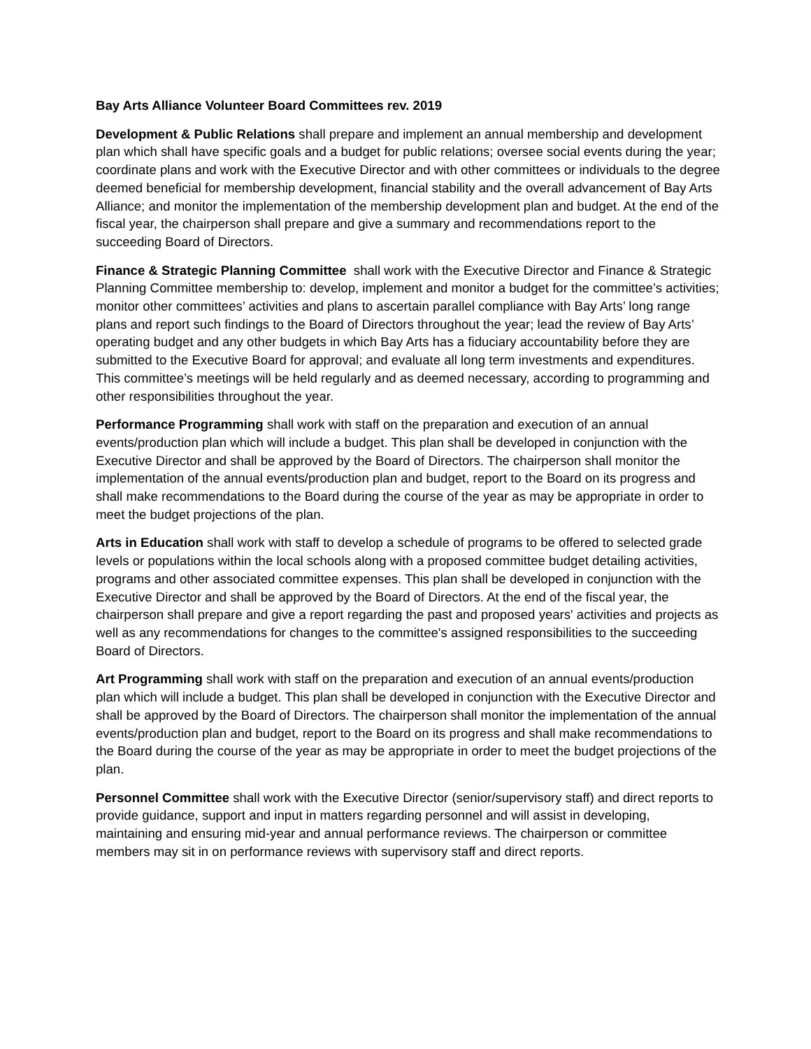Bay Arts Alliance Volunteer Board Committees rev. 2019
Development & Public Relations shall prepare and implement an annual membership and development plan which shall have specific goals and a budget for public relations; oversee social events during the year; coordinate plans and work with the Executive Director and with other committees or individuals to the degree deemed beneficial for membership development, financial stability and the overall advancement of Bay Arts Alliance; and monitor the implementation of the membership development plan and budget. At the end of the fiscal year, the chairperson shall prepare and give a summary and recommendations report to the succeeding Board of Directors.
Finance & Strategic Planning Committee shall work with the Executive Director and Finance & Strategic Planning Committee membership to: develop, implement and monitor a budget for the committee’s activities; monitor other committees’ activities and plans to ascertain parallel compliance with Bay Arts’ long range plans and report such findings to the Board of Directors throughout the year; lead the review of Bay Arts’ operating budget and any other budgets in which Bay Arts has a fiduciary accountability before they are submitted to the Executive Board for approval; and evaluate all long term investments and expenditures. This committee’s meetings will be held regularly and as deemed necessary, according to programming and other responsibilities throughout the year.
Performance Programming shall work with staff on the preparation and execution of an annual events/production plan which will include a budget. This plan shall be developed in conjunction with the Executive Director and shall be approved by the Board of Directors. The chairperson shall monitor the implementation of the annual events/production plan and budget, report to the Board on its progress and shall make recommendations to the Board during the course of the year as may be appropriate in order to meet the budget projections of the plan.
Arts in Education shall work with staff to develop a schedule of programs to be offered to selected grade levels or populations within the local schools along with a proposed committee budget detailing activities, programs and other associated committee expenses. This plan shall be developed in conjunction with the Executive Director and shall be approved by the Board of Directors. At the end of the fiscal year, the chairperson shall prepare and give a report regarding the past and proposed years' activities and projects as well as any recommendations for changes to the committee's assigned responsibilities to the succeeding Board of Directors.
Art Programming shall work with staff on the preparation and execution of an annual events/production plan which will include a budget. This plan shall be developed in conjunction with the Executive Director and shall be approved by the Board of Directors. The chairperson shall monitor the implementation of the annual events/production plan and budget, report to the Board on its progress and shall make recommendations to the Board during the course of the year as may be appropriate in order to meet the budget projections of the plan.
Personnel Committee shall work with the Executive Director (senior/supervisory staff) and direct reports to provide guidance, support and input in matters regarding personnel and will assist in developing, maintaining and ensuring mid-year and annual performance reviews. The chairperson or committee members may sit in on performance reviews with supervisory staff and direct reports.